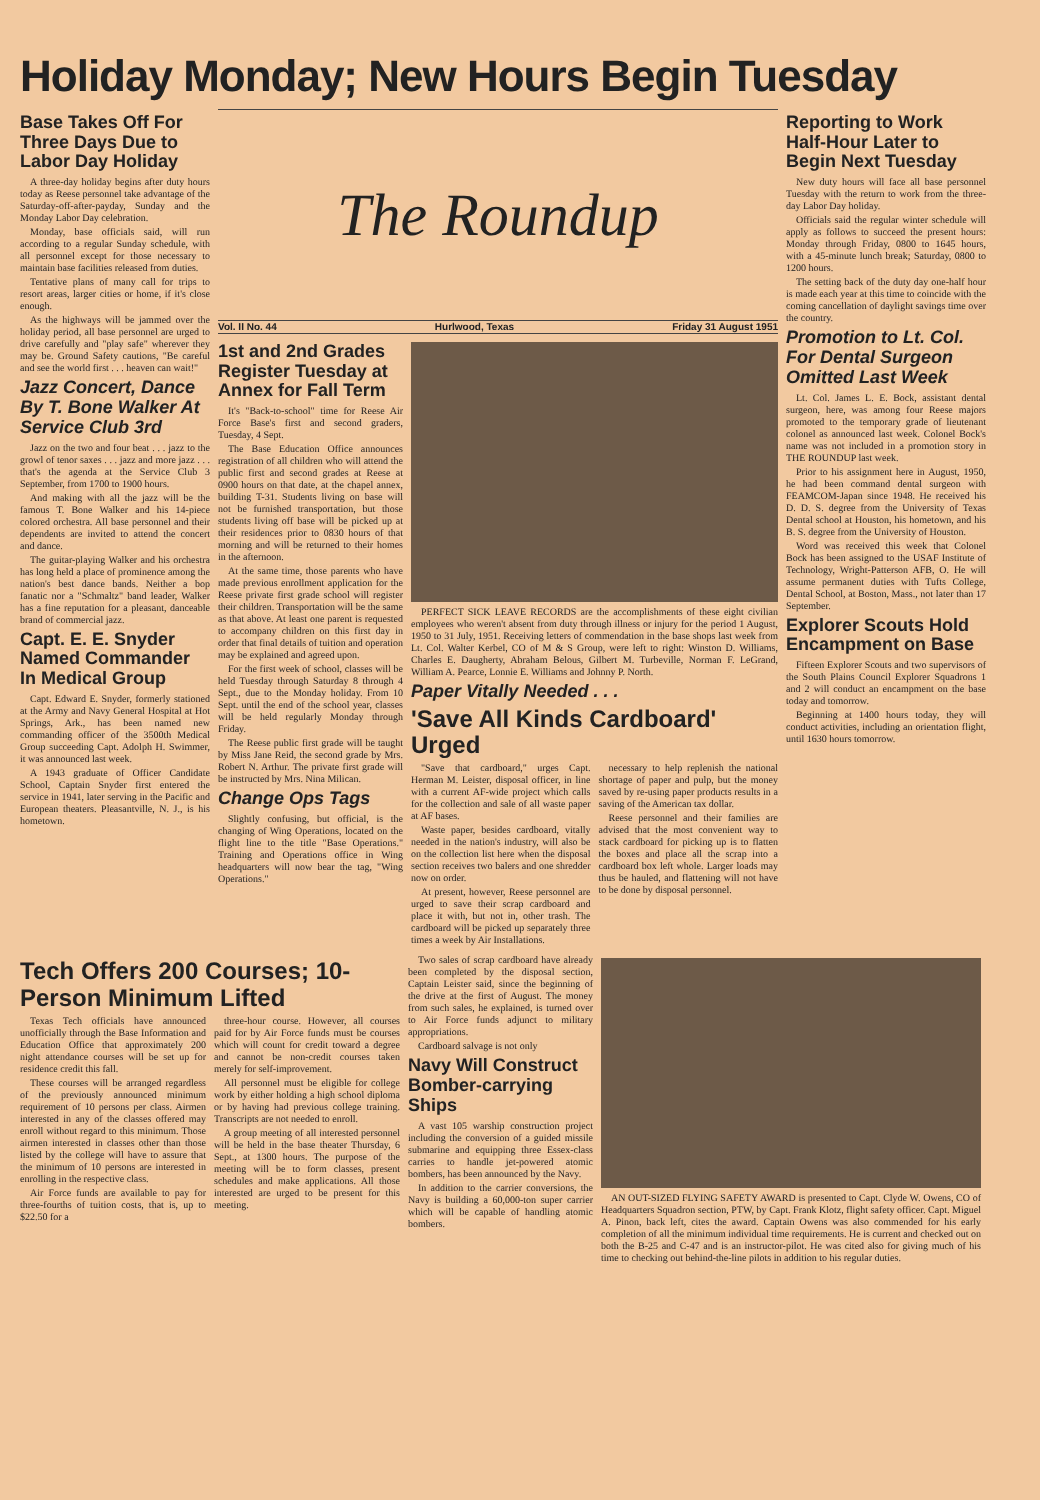Holiday Monday; New Hours Begin Tuesday
Base Takes Off For Three Days Due to Labor Day Holiday
A three-day holiday begins after duty hours today as Reese personnel take advantage of the Saturday-off-after-payday, Sunday and the Monday Labor Day celebration.
Monday, base officials said, will run according to a regular Sunday schedule, with all personnel except for those necessary to maintain base facilities released from duties.
Tentative plans of many call for trips to resort areas, larger cities or home, if it's close enough.
As the highways will be jammed over the holiday period, all base personnel are urged to drive carefully and "play safe" wherever they may be. Ground Safety cautions, "Be careful and see the world first . . . heaven can wait!"
Jazz Concert, Dance By T. Bone Walker At Service Club 3rd
Jazz on the two and four beat . . . jazz to the growl of tenor saxes . . . jazz and more jazz . . . that's the agenda at the Service Club 3 September, from 1700 to 1900 hours.
And making with all the jazz will be the famous T. Bone Walker and his 14-piece colored orchestra. All base personnel and their dependents are invited to attend the concert and dance.
The guitar-playing Walker and his orchestra has long held a place of prominence among the nation's best dance bands. Neither a bop fanatic nor a "Schmaltz" band leader, Walker has a fine reputation for a pleasant, danceable brand of commercial jazz.
Capt. E. E. Snyder Named Commander In Medical Group
Capt. Edward E. Snyder, formerly stationed at the Army and Navy General Hospital at Hot Springs, Ark., has been named new commanding officer of the 3500th Medical Group succeeding Capt. Adolph H. Swimmer, it was announced last week.
A 1943 graduate of Officer Candidate School, Captain Snyder first entered the service in 1941, later serving in the Pacific and European theaters. Pleasantville, N. J., is his hometown.
The Roundup
Vol. II No. 44 Hurlwood, Texas Friday 31 August 1951
1st and 2nd Grades Register Tuesday at Annex for Fall Term
It's "Back-to-school" time for Reese Air Force Base's first and second graders, Tuesday, 4 Sept.
The Base Education Office announces registration of all children who will attend the public first and second grades at Reese at 0900 hours on that date, at the chapel annex, building T-31. Students living on base will not be furnished transportation, but those students living off base will be picked up at their residences prior to 0830 hours of that morning and will be returned to their homes in the afternoon.
At the same time, those parents who have made previous enrollment application for the Reese private first grade school will register their children. Transportation will be the same as that above. At least one parent is requested to accompany children on this first day in order that final details of tuition and operation may be explained and agreed upon.
For the first week of school, classes will be held Tuesday through Saturday 8 through 4 Sept., due to the Monday holiday. From 10 Sept. until the end of the school year, classes will be held regularly Monday through Friday.
The Reese public first grade will be taught by Miss Jane Reid, the second grade by Mrs. Robert N. Arthur. The private first grade will be instructed by Mrs. Nina Milican.
Change Ops Tags
Slightly confusing, but official, is the changing of Wing Operations, located on the flight line to the title "Base Operations." Training and Operations office in Wing headquarters will now bear the tag, "Wing Operations."
PERFECT SICK LEAVE RECORDS are the accomplishments of these eight civilian employees who weren't absent from duty through illness or injury for the period 1 August, 1950 to 31 July, 1951. Receiving letters of commendation in the base shops last week from Lt. Col. Walter Kerbel, CO of M & S Group, were left to right: Winston D. Williams, Charles E. Daugherty, Abraham Belous, Gilbert M. Turbeville, Norman F. LeGrand, William A. Pearce, Lonnie E. Williams and Johnny P. North.
Paper Vitally Needed . . .
'Save All Kinds Cardboard' Urged
"Save that cardboard," urges Capt. Herman M. Leister, disposal officer, in line with a current AF-wide project which calls for the collection and sale of all waste paper at AF bases.
Waste paper, besides cardboard, vitally needed in the nation's industry, will also be on the collection list here when the disposal section receives two balers and one shredder now on order.
At present, however, Reese personnel are urged to save their scrap cardboard and place it with, but not in, other trash. The cardboard will be picked up separately three times a week by Air Installations.
necessary to help replenish the national shortage of paper and pulp, but the money saved by re-using paper products results in a saving of the American tax dollar.
Reese personnel and their families are advised that the most convenient way to stack cardboard for picking up is to flatten the boxes and place all the scrap into a cardboard box left whole. Larger loads may thus be hauled, and flattening will not have to be done by disposal personnel.
Reporting to Work Half-Hour Later to Begin Next Tuesday
New duty hours will face all base personnel Tuesday with the return to work from the three-day Labor Day holiday.
Officials said the regular winter schedule will apply as follows to succeed the present hours: Monday through Friday, 0800 to 1645 hours, with a 45-minute lunch break; Saturday, 0800 to 1200 hours.
The setting back of the duty day one-half hour is made each year at this time to coincide with the coming cancellation of daylight savings time over the country.
Promotion to Lt. Col. For Dental Surgeon Omitted Last Week
Lt. Col. James L. E. Bock, assistant dental surgeon, here, was among four Reese majors promoted to the temporary grade of lieutenant colonel as announced last week. Colonel Bock's name was not included in a promotion story in THE ROUNDUP last week.
Prior to his assignment here in August, 1950, he had been command dental surgeon with FEAMCOM-Japan since 1948. He received his D. D. S. degree from the University of Texas Dental school at Houston, his hometown, and his B. S. degree from the University of Houston.
Word was received this week that Colonel Bock has been assigned to the USAF Institute of Technology, Wright-Patterson AFB, O. He will assume permanent duties with Tufts College, Dental School, at Boston, Mass., not later than 17 September.
Explorer Scouts Hold Encampment on Base
Fifteen Explorer Scouts and two supervisors of the South Plains Council Explorer Squadrons 1 and 2 will conduct an encampment on the base today and tomorrow.
Beginning at 1400 hours today, they will conduct activities, including an orientation flight, until 1630 hours tomorrow.
Tech Offers 200 Courses; 10-Person Minimum Lifted
Texas Tech officials have announced unofficially through the Base Information and Education Office that approximately 200 night attendance courses will be set up for residence credit this fall.
These courses will be arranged regardless of the previously announced minimum requirement of 10 persons per class. Airmen interested in any of the classes offered may enroll without regard to this minimum. Those airmen interested in classes other than those listed by the college will have to assure that the minimum of 10 persons are interested in enrolling in the respective class.
Air Force funds are available to pay for three-fourths of tuition costs, that is, up to $22.50 for a
three-hour course. However, all courses paid for by Air Force funds must be courses which will count for credit toward a degree and cannot be non-credit courses taken merely for self-improvement.
All personnel must be eligible for college work by either holding a high school diploma or by having had previous college training. Transcripts are not needed to enroll.
A group meeting of all interested personnel will be held in the base theater Thursday, 6 Sept., at 1300 hours. The purpose of the meeting will be to form classes, present schedules and make applications. All those interested are urged to be present for this meeting.
Two sales of scrap cardboard have already been completed by the disposal section, Captain Leister said, since the beginning of the drive at the first of August. The money from such sales, he explained, is turned over to Air Force funds adjunct to military appropriations.
Cardboard salvage is not only
Navy Will Construct Bomber-carrying Ships
A vast 105 warship construction project including the conversion of a guided missile submarine and equipping three Essex-class carries to handle jet-powered atomic bombers, has been announced by the Navy.
In addition to the carrier conversions, the Navy is building a 60,000-ton super carrier which will be capable of handling atomic bombers.
AN OUT-SIZED FLYING SAFETY AWARD is presented to Capt. Clyde W. Owens, CO of Headquarters Squadron section, PTW, by Capt. Frank Klotz, flight safety officer. Capt. Miguel A. Pinon, back left, cites the award. Captain Owens was also commended for his early completion of all the minimum individual time requirements. He is current and checked out on both the B-25 and C-47 and is an instructor-pilot. He was cited also for giving much of his time to checking out behind-the-line pilots in addition to his regular duties.